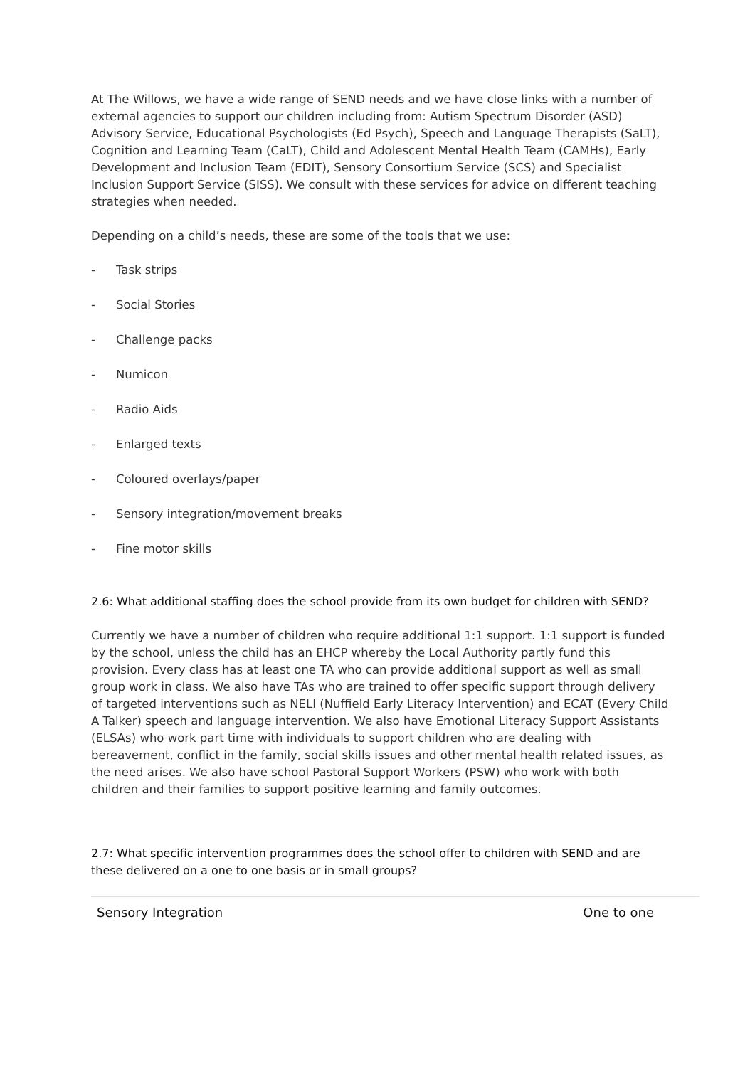At The Willows, we have a wide range of SEND needs and we have close links with a number of external agencies to support our children including from: Autism Spectrum Disorder (ASD) Advisory Service, Educational Psychologists (Ed Psych), Speech and Language Therapists (SaLT), Cognition and Learning Team (CaLT), Child and Adolescent Mental Health Team (CAMHs), Early Development and Inclusion Team (EDIT), Sensory Consortium Service (SCS) and Specialist Inclusion Support Service (SISS). We consult with these services for advice on different teaching strategies when needed.
Depending on a child’s needs, these are some of the tools that we use:
- Task strips
- Social Stories
- Challenge packs
- Numicon
- Radio Aids
- Enlarged texts
- Coloured overlays/paper
- Sensory integration/movement breaks
- Fine motor skills
2.6: What additional staffing does the school provide from its own budget for children with SEND?
Currently we have a number of children who require additional 1:1 support. 1:1 support is funded by the school, unless the child has an EHCP whereby the Local Authority partly fund this provision. Every class has at least one TA who can provide additional support as well as small group work in class. We also have TAs who are trained to offer specific support through delivery of targeted interventions such as NELI (Nuffield Early Literacy Intervention) and ECAT (Every Child A Talker) speech and language intervention. We also have Emotional Literacy Support Assistants (ELSAs) who work part time with individuals to support children who are dealing with bereavement, conflict in the family, social skills issues and other mental health related issues, as the need arises. We also have school Pastoral Support Workers (PSW) who work with both children and their families to support positive learning and family outcomes.
2.7: What specific intervention programmes does the school offer to children with SEND and are these delivered on a one to one basis or in small groups?
| Sensory Integration | One to one |